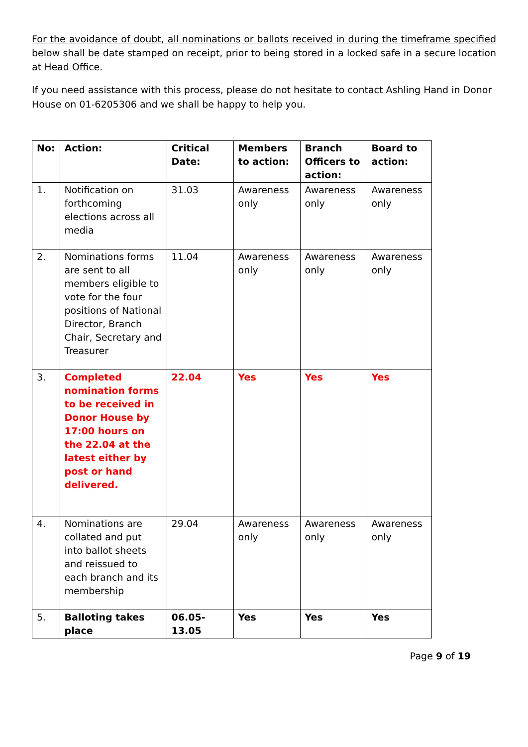For the avoidance of doubt, all nominations or ballots received in during the timeframe specified below shall be date stamped on receipt, prior to being stored in a locked safe in a secure location at Head Office.
If you need assistance with this process, please do not hesitate to contact Ashling Hand in Donor House on 01-6205306 and we shall be happy to help you.
| No: | Action: | Critical Date: | Members to action: | Branch Officers to action: | Board to action: |
| --- | --- | --- | --- | --- | --- |
| 1. | Notification on forthcoming elections across all media | 31.03 | Awareness only | Awareness only | Awareness only |
| 2. | Nominations forms are sent to all members eligible to vote for the four positions of National Director, Branch Chair, Secretary and Treasurer | 11.04 | Awareness only | Awareness only | Awareness only |
| 3. | Completed nomination forms to be received in Donor House by 17:00 hours on the 22.04 at the latest either by post or hand delivered. | 22.04 | Yes | Yes | Yes |
| 4. | Nominations are collated and put into ballot sheets and reissued to each branch and its membership | 29.04 | Awareness only | Awareness only | Awareness only |
| 5. | Balloting takes place | 06.05-13.05 | Yes | Yes | Yes |
Page 9 of 19